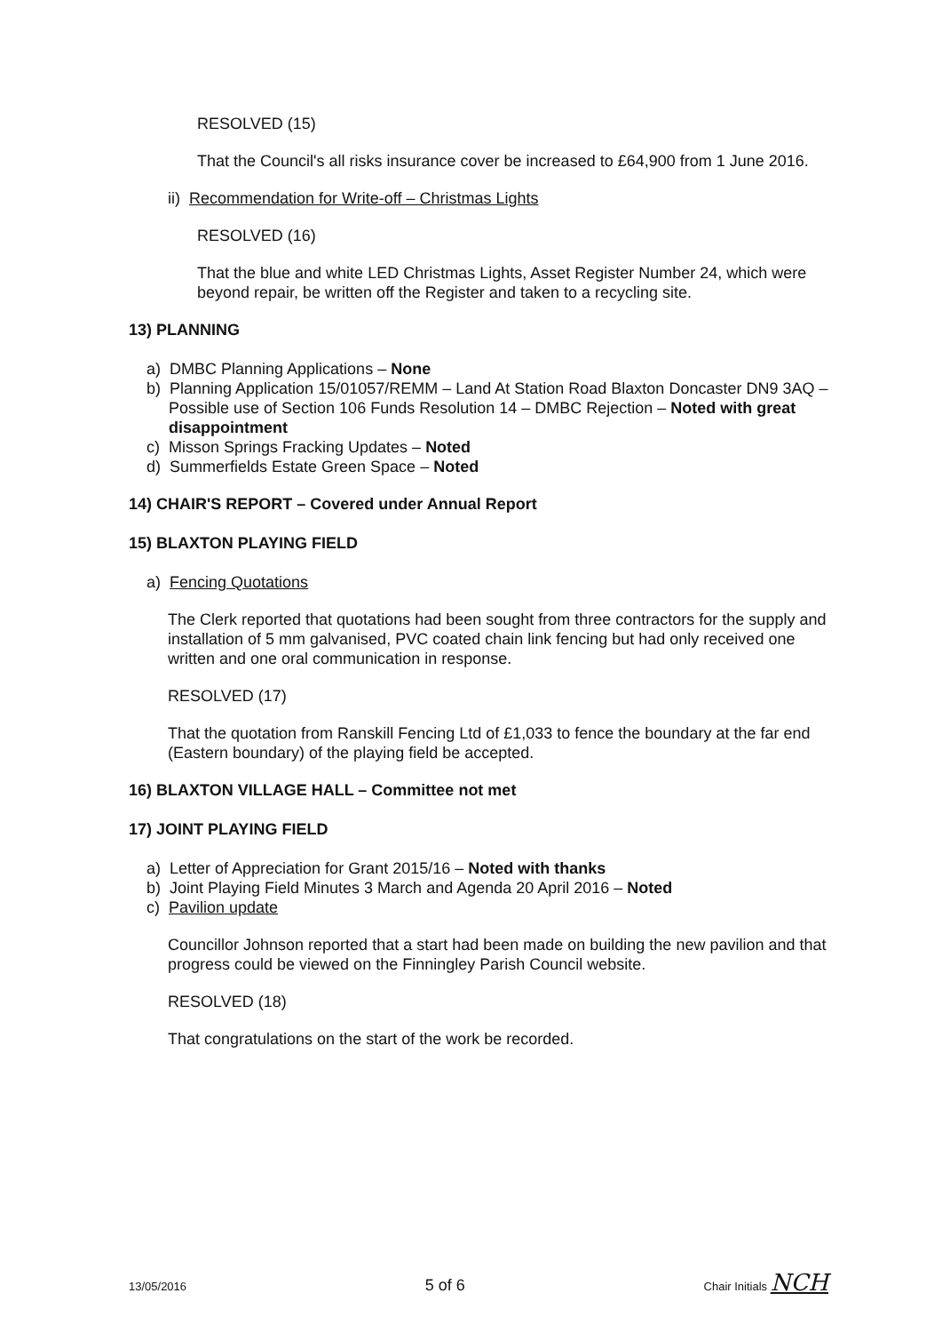RESOLVED (15)
That the Council's all risks insurance cover be increased to £64,900 from 1 June 2016.
ii) Recommendation for Write-off – Christmas Lights
RESOLVED (16)
That the blue and white LED Christmas Lights, Asset Register Number 24, which were beyond repair, be written off the Register and taken to a recycling site.
13) PLANNING
a) DMBC Planning Applications – None
b) Planning Application 15/01057/REMM – Land At Station Road Blaxton Doncaster DN9 3AQ – Possible use of Section 106 Funds Resolution 14 – DMBC Rejection – Noted with great disappointment
c) Misson Springs Fracking Updates – Noted
d) Summerfields Estate Green Space – Noted
14) CHAIR'S REPORT – Covered under Annual Report
15) BLAXTON PLAYING FIELD
a) Fencing Quotations
The Clerk reported that quotations had been sought from three contractors for the supply and installation of 5 mm galvanised, PVC coated chain link fencing but had only received one written and one oral communication in response.
RESOLVED (17)
That the quotation from Ranskill Fencing Ltd of £1,033 to fence the boundary at the far end (Eastern boundary) of the playing field be accepted.
16) BLAXTON VILLAGE HALL – Committee not met
17) JOINT PLAYING FIELD
a) Letter of Appreciation for Grant 2015/16 – Noted with thanks
b) Joint Playing Field Minutes 3 March and Agenda 20 April 2016 – Noted
c) Pavilion update
Councillor Johnson reported that a start had been made on building the new pavilion and that progress could be viewed on the Finningley Parish Council website.
RESOLVED (18)
That congratulations on the start of the work be recorded.
13/05/2016 5 of 6 Chair Initials NCH